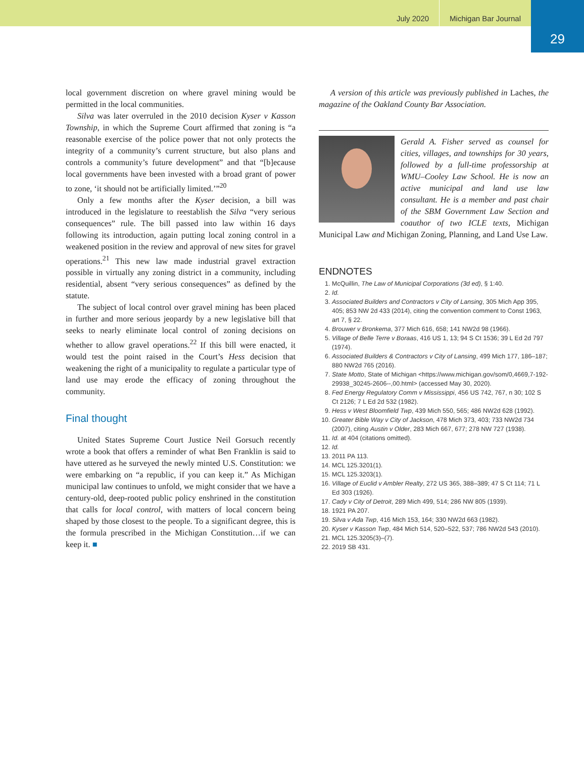July 2020 Michigan Bar Journal
29
local government discretion on where gravel mining would be permitted in the local communities.
Silva was later overruled in the 2010 decision Kyser v Kasson Township, in which the Supreme Court affirmed that zoning is “a reasonable exercise of the police power that not only protects the integrity of a community’s current structure, but also plans and controls a community’s future development” and that “[b]ecause local governments have been invested with a broad grant of power to zone, ‘it should not be artificially limited.’”<sup>20</sup>
Only a few months after the Kyser decision, a bill was introduced in the legislature to reestablish the Silva “very serious consequences” rule. The bill passed into law within 16 days following its introduction, again putting local zoning control in a weakened position in the review and approval of new sites for gravel operations.<sup>21</sup> This new law made industrial gravel extraction possible in virtually any zoning district in a community, including residential, absent “very serious consequences” as defined by the statute.
The subject of local control over gravel mining has been placed in further and more serious jeopardy by a new legislative bill that seeks to nearly eliminate local control of zoning decisions on whether to allow gravel operations.<sup>22</sup> If this bill were enacted, it would test the point raised in the Court’s Hess decision that weakening the right of a municipality to regulate a particular type of land use may erode the efficacy of zoning throughout the community.
Final thought
United States Supreme Court Justice Neil Gorsuch recently wrote a book that offers a reminder of what Ben Franklin is said to have uttered as he surveyed the newly minted U.S. Constitution: we were embarking on “a republic, if you can keep it.” As Michigan municipal law continues to unfold, we might consider that we have a century-old, deep-rooted public policy enshrined in the constitution that calls for local control, with matters of local concern being shaped by those closest to the people. To a significant degree, this is the formula prescribed in the Michigan Constitution…if we can keep it. ■
A version of this article was previously published in Laches, the magazine of the Oakland County Bar Association.
Gerald A. Fisher served as counsel for cities, villages, and townships for 30 years, followed by a full-time professorship at WMU–Cooley Law School. He is now an active municipal and land use law consultant. He is a member and past chair of the SBM Government Law Section and coauthor of two ICLE texts, Michigan Municipal Law and Michigan Zoning, Planning, and Land Use Law.
ENDNOTES
1. McQuillin, The Law of Municipal Corporations (3d ed), § 1:40.
2. Id.
3. Associated Builders and Contractors v City of Lansing, 305 Mich App 395, 405; 853 NW 2d 433 (2014), citing the convention comment to Const 1963, art 7, § 22.
4. Brouwer v Bronkema, 377 Mich 616, 658; 141 NW2d 98 (1966).
5. Village of Belle Terre v Boraas, 416 US 1, 13; 94 S Ct 1536; 39 L Ed 2d 797 (1974).
6. Associated Builders & Contractors v City of Lansing, 499 Mich 177, 186–187; 880 NW2d 765 (2016).
7. State Motto, State of Michigan <https://www.michigan.gov/som/0,4669,7-192-29938_30245-2606--,00.html> (accessed May 30, 2020).
8. Fed Energy Regulatory Comm v Mississippi, 456 US 742, 767, n 30; 102 S Ct 2126; 7 L Ed 2d 532 (1982).
9. Hess v West Bloomfield Twp, 439 Mich 550, 565; 486 NW2d 628 (1992).
10. Greater Bible Way v City of Jackson, 478 Mich 373, 403; 733 NW2d 734 (2007), citing Austin v Older, 283 Mich 667, 677; 278 NW 727 (1938).
11. Id. at 404 (citations omitted).
12. Id.
13. 2011 PA 113.
14. MCL 125.3201(1).
15. MCL 125.3203(1).
16. Village of Euclid v Ambler Realty, 272 US 365, 388–389; 47 S Ct 114; 71 L Ed 303 (1926).
17. Cady v City of Detroit, 289 Mich 499, 514; 286 NW 805 (1939).
18. 1921 PA 207.
19. Silva v Ada Twp, 416 Mich 153, 164; 330 NW2d 663 (1982).
20. Kyser v Kasson Twp, 484 Mich 514, 520–522, 537; 786 NW2d 543 (2010).
21. MCL 125.3205(3)–(7).
22. 2019 SB 431.